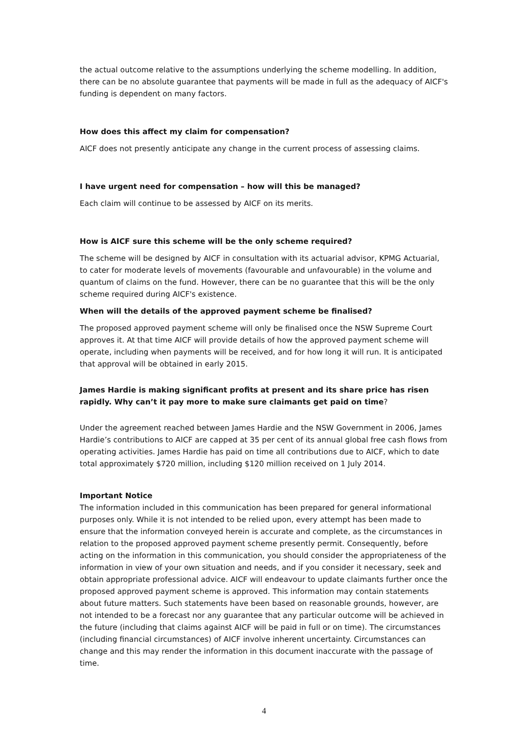the actual outcome relative to the assumptions underlying the scheme modelling. In addition, there can be no absolute guarantee that payments will be made in full as the adequacy of AICF's funding is dependent on many factors.
How does this affect my claim for compensation?
AICF does not presently anticipate any change in the current process of assessing claims.
I have urgent need for compensation – how will this be managed?
Each claim will continue to be assessed by AICF on its merits.
How is AICF sure this scheme will be the only scheme required?
The scheme will be designed by AICF in consultation with its actuarial advisor, KPMG Actuarial, to cater for moderate levels of movements (favourable and unfavourable) in the volume and quantum of claims on the fund. However, there can be no guarantee that this will be the only scheme required during AICF's existence.
When will the details of the approved payment scheme be finalised?
The proposed approved payment scheme will only be finalised once the NSW Supreme Court approves it. At that time AICF will provide details of how the approved payment scheme will operate, including when payments will be received, and for how long it will run. It is anticipated that approval will be obtained in early 2015.
James Hardie is making significant profits at present and its share price has risen rapidly. Why can’t it pay more to make sure claimants get paid on time?
Under the agreement reached between James Hardie and the NSW Government in 2006, James Hardie’s contributions to AICF are capped at 35 per cent of its annual global free cash flows from operating activities. James Hardie has paid on time all contributions due to AICF, which to date total approximately $720 million, including $120 million received on 1 July 2014.
Important Notice
The information included in this communication has been prepared for general informational purposes only. While it is not intended to be relied upon, every attempt has been made to ensure that the information conveyed herein is accurate and complete, as the circumstances in relation to the proposed approved payment scheme presently permit. Consequently, before acting on the information in this communication, you should consider the appropriateness of the information in view of your own situation and needs, and if you consider it necessary, seek and obtain appropriate professional advice. AICF will endeavour to update claimants further once the proposed approved payment scheme is approved. This information may contain statements about future matters. Such statements have been based on reasonable grounds, however, are not intended to be a forecast nor any guarantee that any particular outcome will be achieved in the future (including that claims against AICF will be paid in full or on time). The circumstances (including financial circumstances) of AICF involve inherent uncertainty. Circumstances can change and this may render the information in this document inaccurate with the passage of time.
4